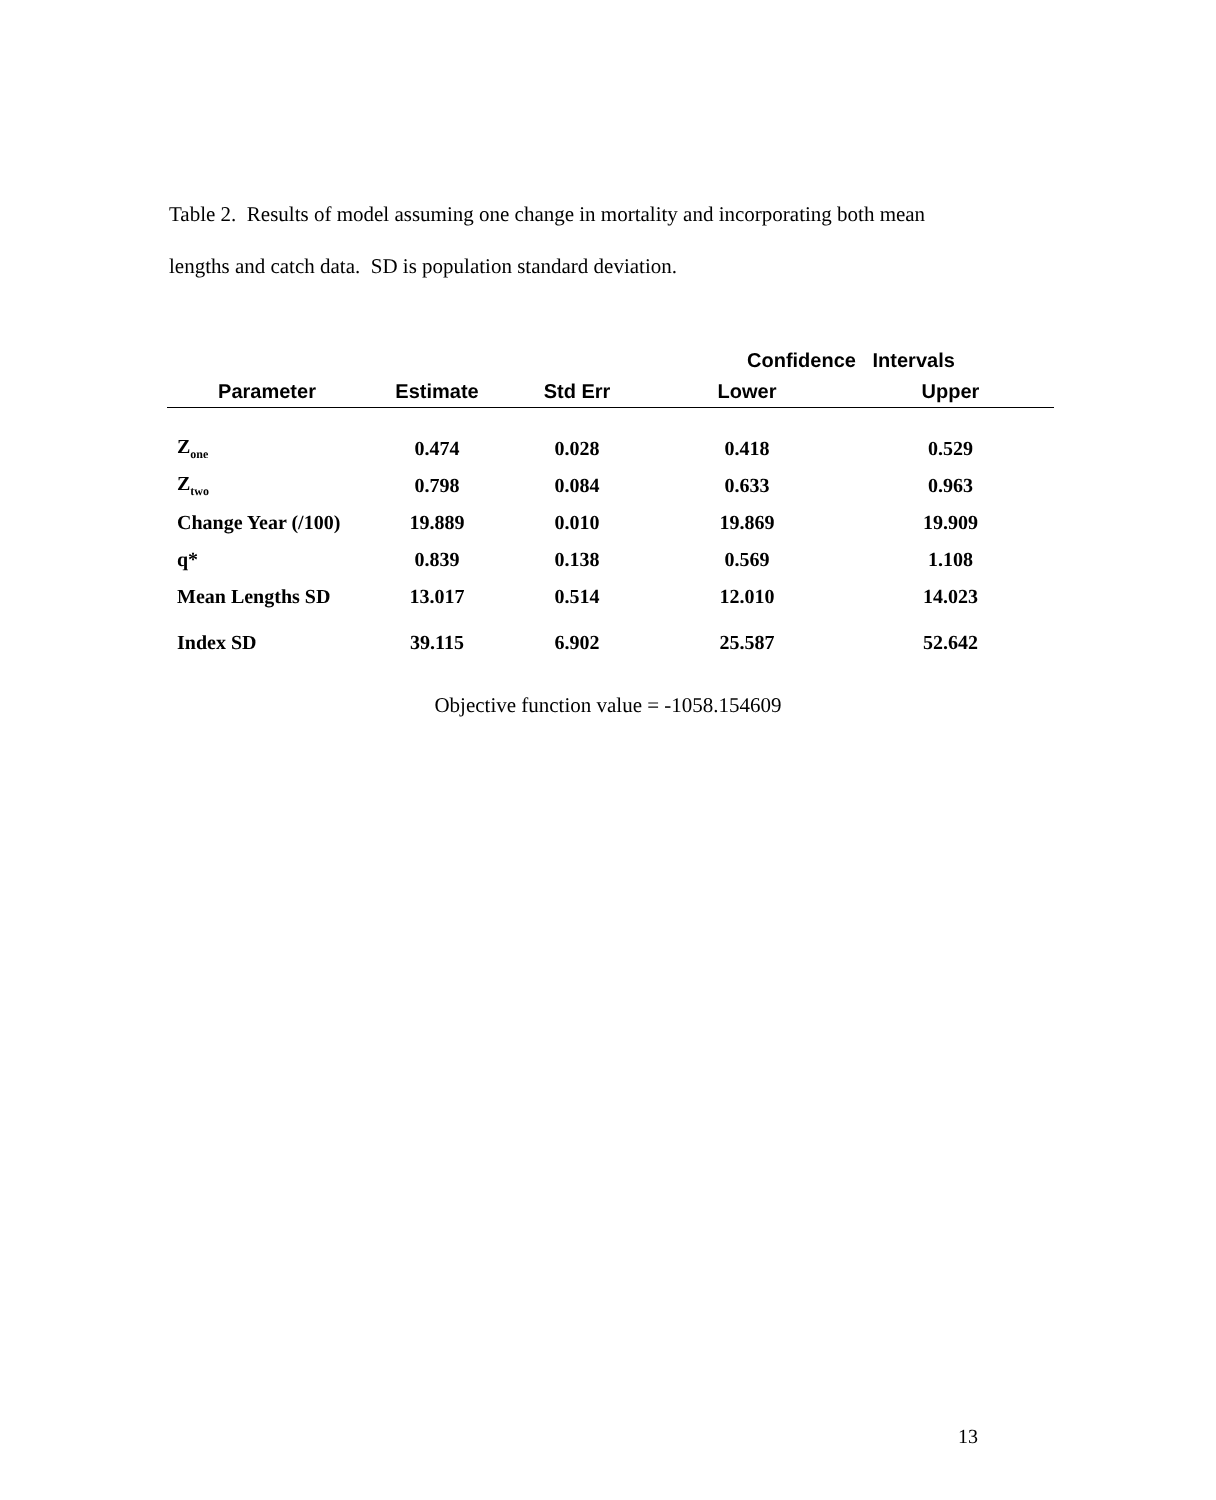Table 2. Results of model assuming one change in mortality and incorporating both mean lengths and catch data. SD is population standard deviation.
| | | | Confidence Intervals | |
| --- | --- | --- | --- | --- |
| Parameter | Estimate | Std Err | Lower | Upper |
| Z<sub>one</sub> | 0.474 | 0.028 | 0.418 | 0.529 |
| Z<sub>two</sub> | 0.798 | 0.084 | 0.633 | 0.963 |
| Change Year (/100) | 19.889 | 0.010 | 19.869 | 19.909 |
| q* | 0.839 | 0.138 | 0.569 | 1.108 |
| Mean Lengths SD | 13.017 | 0.514 | 12.010 | 14.023 |
| Index SD | 39.115 | 6.902 | 25.587 | 52.642 |
Objective function value = -1058.154609
13